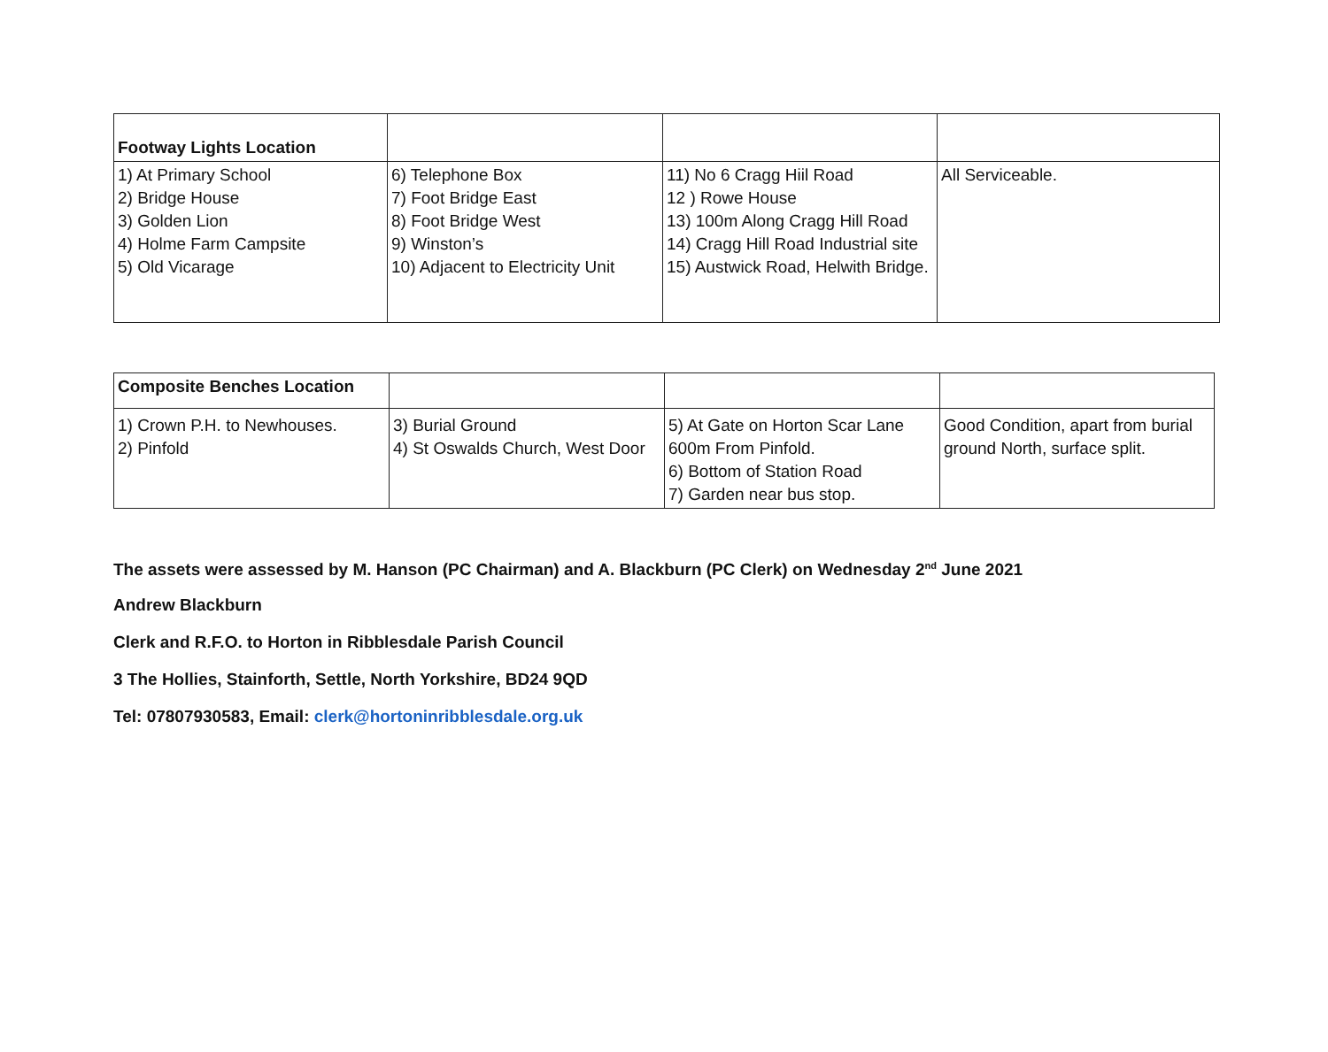| Footway Lights Location | | | |
| 1) At Primary School 2) Bridge House 3) Golden Lion 4) Holme Farm Campsite 5) Old Vicarage | 6) Telephone Box 7) Foot Bridge East 8) Foot Bridge West 9) Winston’s 10) Adjacent to Electricity Unit | 11) No 6 Cragg Hiil Road 12 ) Rowe House 13) 100m Along Cragg Hill Road 14) Cragg Hill Road Industrial site 15) Austwick Road, Helwith Bridge. | All Serviceable. |
| Composite Benches Location | | | |
| 1) Crown P.H. to Newhouses. 2) Pinfold | 3) Burial Ground 4) St Oswalds Church, West Door | 5) At Gate on Horton Scar Lane 600m From Pinfold. 6) Bottom of Station Road 7) Garden near bus stop. | Good Condition, apart from burial ground North, surface split. |
The assets were assessed by M. Hanson (PC Chairman) and A. Blackburn (PC Clerk) on Wednesday 2<sup>nd</sup> June 2021
Andrew Blackburn
Clerk and R.F.O. to Horton in Ribblesdale Parish Council
3 The Hollies, Stainforth, Settle, North Yorkshire, BD24 9QD
Tel: 07807930583, Email: clerk@hortoninribblesdale.org.uk